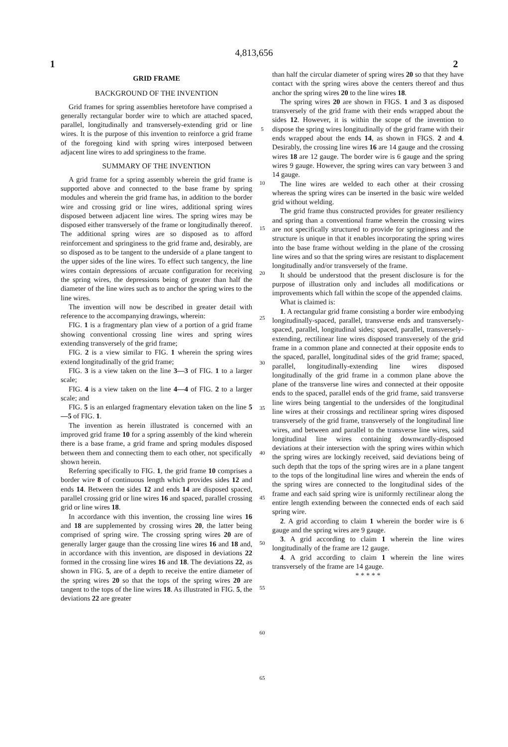4,813,656
1 2
GRID FRAME
BACKGROUND OF THE INVENTION
Grid frames for spring assemblies heretofore have comprised a generally rectangular border wire to which are attached spaced, parallel, longitudinally and transversely-extending grid or line wires. It is the purpose of this invention to reinforce a grid frame of the foregoing kind with spring wires interposed between adjacent line wires to add springiness to the frame.
SUMMARY OF THE INVENTION
A grid frame for a spring assembly wherein the grid frame is supported above and connected to the base frame by spring modules and wherein the grid frame has, in addition to the border wire and crossing grid or line wires, additional spring wires disposed between adjacent line wires. The spring wires may be disposed either transversely of the frame or longitudinally thereof. The additional spring wires are so disposed as to afford reinforcement and springiness to the grid frame and, desirably, are so disposed as to be tangent to the underside of a plane tangent to the upper sides of the line wires. To effect such tangency, the line wires contain depressions of arcuate configuration for receiving the spring wires, the depressions being of greater than half the diameter of the line wires such as to anchor the spring wires to the line wires.
The invention will now be described in greater detail with reference to the accompanying drawings, wherein:
FIG. 1 is a fragmentary plan view of a portion of a grid frame showing conventional crossing line wires and spring wires extending transversely of the grid frame;
FIG. 2 is a view similar to FIG. 1 wherein the spring wires extend longitudinally of the grid frame;
FIG. 3 is a view taken on the line 3—3 of FIG. 1 to a larger scale;
FIG. 4 is a view taken on the line 4—4 of FIG. 2 to a larger scale; and
FIG. 5 is an enlarged fragmentary elevation taken on the line 5—5 of FIG. 1.
The invention as herein illustrated is concerned with an improved grid frame 10 for a spring assembly of the kind wherein there is a base frame, a grid frame and spring modules disposed between them and connecting them to each other, not specifically shown herein.
Referring specifically to FIG. 1, the grid frame 10 comprises a border wire 8 of continuous length which provides sides 12 and ends 14. Between the sides 12 and ends 14 are disposed spaced, parallel crossing grid or line wires 16 and spaced, parallel crossing grid or line wires 18.
In accordance with this invention, the crossing line wires 16 and 18 are supplemented by crossing wires 20, the latter being comprised of spring wire. The crossing spring wires 20 are of generally larger gauge than the crossing line wires 16 and 18 and, in accordance with this invention, are disposed in deviations 22 formed in the crossing line wires 16 and 18. The deviations 22, as shown in FIG. 5, are of a depth to receive the entire diameter of the spring wires 20 so that the tops of the spring wires 20 are tangent to the tops of the line wires 18. As illustrated in FIG. 5, the deviations 22 are greater
5
10
15
20
25
30
35
40
45
50
55
60
65
than half the circular diameter of spring wires 20 so that they have contact with the spring wires above the centers thereof and thus anchor the spring wires 20 to the line wires 18.
The spring wires 20 are shown in FIGS. 1 and 3 as disposed transversely of the grid frame with their ends wrapped about the sides 12. However, it is within the scope of the invention to dispose the spring wires longitudinally of the grid frame with their ends wrapped about the ends 14, as shown in FIGS. 2 and 4. Desirably, the crossing line wires 16 are 14 gauge and the crossing wires 18 are 12 gauge. The border wire is 6 gauge and the spring wires 9 gauge. However, the spring wires can vary between 3 and 14 gauge.
The line wires are welded to each other at their crossing whereas the spring wires can be inserted in the basic wire welded grid without welding.
The grid frame thus constructed provides for greater resiliency and spring than a conventional frame wherein the crossing wires are not specifically structured to provide for springiness and the structure is unique in that it enables incorporating the spring wires into the base frame without welding in the plane of the crossing line wires and so that the spring wires are resistant to displacement longitudinally and/or transversely of the frame.
It should be understood that the present disclosure is for the purpose of illustration only and includes all modifications or improvements which fall within the scope of the appended claims.
What is claimed is:
1. A rectangular grid frame consisting a border wire embodying longitudinally-spaced, parallel, transverse ends and transversely-spaced, parallel, longitudinal sides; spaced, parallel, transversely-extending, rectilinear line wires disposed transversely of the grid frame in a common plane and connected at their opposite ends to the spaced, parallel, longitudinal sides of the grid frame; spaced, parallel, longitudinally-extending line wires disposed longitudinally of the grid frame in a common plane above the plane of the transverse line wires and connected at their opposite ends to the spaced, parallel ends of the grid frame, said transverse line wires being tangential to the undersides of the longitudinal line wires at their crossings and rectilinear spring wires disposed transversely of the grid frame, transversely of the longitudinal line wires, and between and parallel to the transverse line wires, said longitudinal line wires containing downwardly-disposed deviations at their intersection with the spring wires within which the spring wires are lockingly received, said deviations being of such depth that the tops of the spring wires are in a plane tangent to the tops of the longitudinal line wires and wherein the ends of the spring wires are connected to the longitudinal sides of the frame and each said spring wire is uniformly rectilinear along the entire length extending between the connected ends of each said spring wire.
2. A grid according to claim 1 wherein the border wire is 6 gauge and the spring wires are 9 gauge.
3. A grid according to claim 1 wherein the line wires longitudinally of the frame are 12 gauge.
4. A grid according to claim 1 wherein the line wires transversely of the frame are 14 gauge.
* * * * *